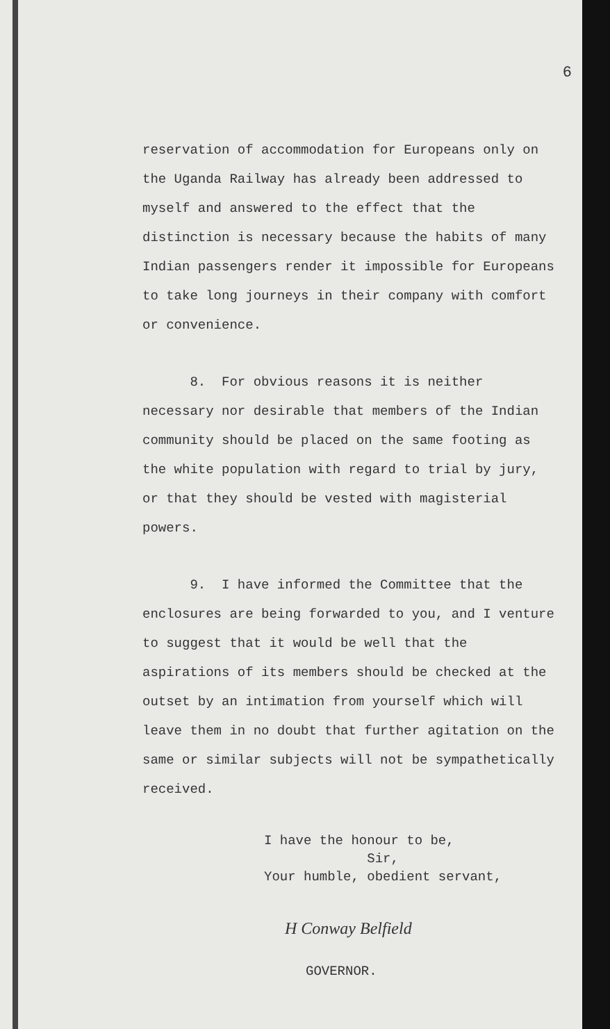6
reservation of accommodation for Europeans only on the Uganda Railway has already been addressed to myself and answered to the effect that the distinction is necessary because the habits of many Indian passengers render it impossible for Europeans to take long journeys in their company with comfort or convenience.
8. For obvious reasons it is neither necessary nor desirable that members of the Indian community should be placed on the same footing as the white population with regard to trial by jury, or that they should be vested with magisterial powers.
9. I have informed the Committee that the enclosures are being forwarded to you, and I venture to suggest that it would be well that the aspirations of its members should be checked at the outset by an intimation from yourself which will leave them in no doubt that further agitation on the same or similar subjects will not be sympathetically received.
I have the honour to be,
Sir,
Your humble, obedient servant,
H Conway Belfield
GOVERNOR.